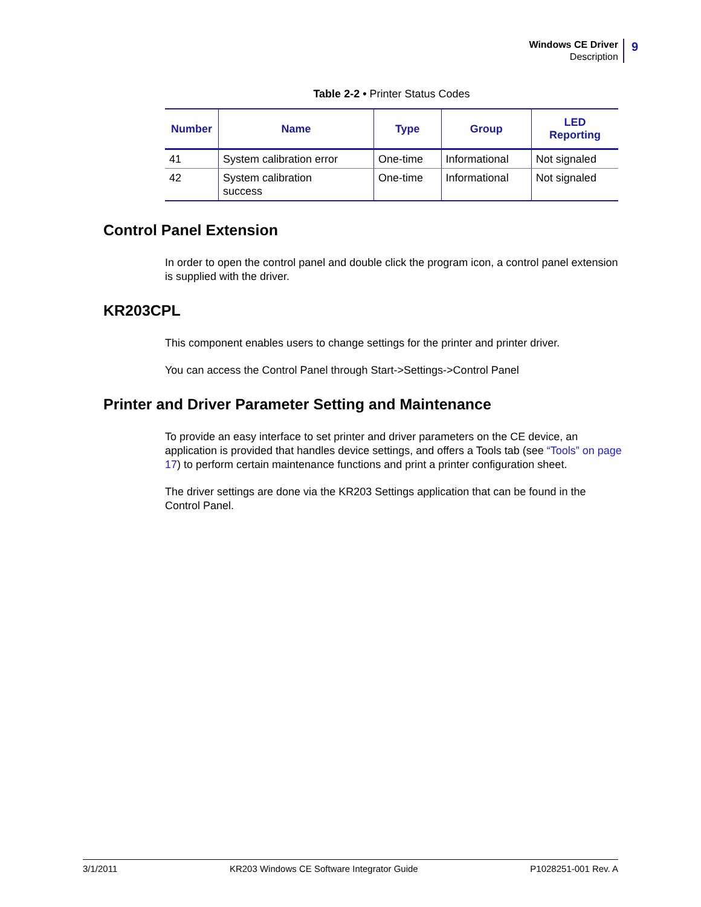Windows CE Driver
Description
9
Table 2-2 • Printer Status Codes
| Number | Name | Type | Group | LED Reporting |
| --- | --- | --- | --- | --- |
| 41 | System calibration error | One-time | Informational | Not signaled |
| 42 | System calibration success | One-time | Informational | Not signaled |
Control Panel Extension
In order to open the control panel and double click the program icon, a control panel extension is supplied with the driver.
KR203CPL
This component enables users to change settings for the printer and printer driver.
You can access the Control Panel through Start->Settings->Control Panel
Printer and Driver Parameter Setting and Maintenance
To provide an easy interface to set printer and driver parameters on the CE device, an application is provided that handles device settings, and offers a Tools tab (see “Tools” on page 17) to perform certain maintenance functions and print a printer configuration sheet.
The driver settings are done via the KR203 Settings application that can be found in the Control Panel.
3/1/2011 KR203 Windows CE Software Integrator Guide P1028251-001 Rev. A